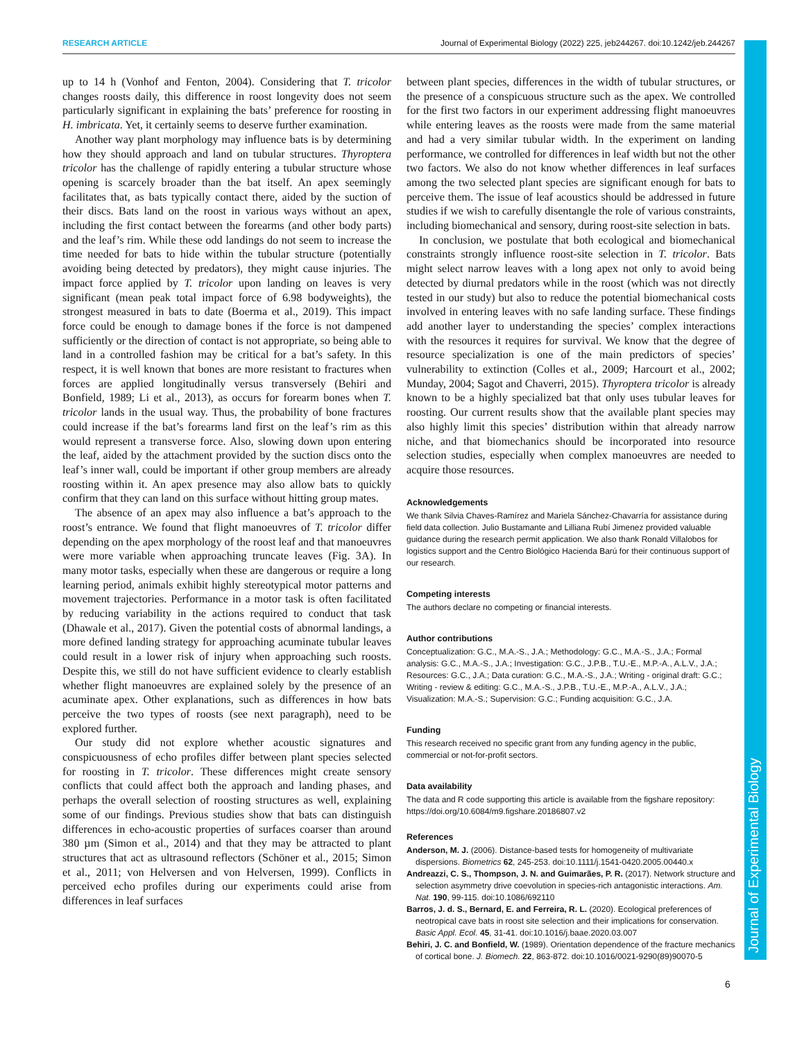RESEARCH ARTICLE Journal of Experimental Biology (2022) 225, jeb244267. doi:10.1242/jeb.244267
Journal of Experimental Biology
up to 14 h (Vonhof and Fenton, 2004). Considering that T. tricolor changes roosts daily, this difference in roost longevity does not seem particularly significant in explaining the bats’ preference for roosting in H. imbricata. Yet, it certainly seems to deserve further examination.
Another way plant morphology may influence bats is by determining how they should approach and land on tubular structures. Thyroptera tricolor has the challenge of rapidly entering a tubular structure whose opening is scarcely broader than the bat itself. An apex seemingly facilitates that, as bats typically contact there, aided by the suction of their discs. Bats land on the roost in various ways without an apex, including the first contact between the forearms (and other body parts) and the leaf’s rim. While these odd landings do not seem to increase the time needed for bats to hide within the tubular structure (potentially avoiding being detected by predators), they might cause injuries. The impact force applied by T. tricolor upon landing on leaves is very significant (mean peak total impact force of 6.98 bodyweights), the strongest measured in bats to date (Boerma et al., 2019). This impact force could be enough to damage bones if the force is not dampened sufficiently or the direction of contact is not appropriate, so being able to land in a controlled fashion may be critical for a bat’s safety. In this respect, it is well known that bones are more resistant to fractures when forces are applied longitudinally versus transversely (Behiri and Bonfield, 1989; Li et al., 2013), as occurs for forearm bones when T. tricolor lands in the usual way. Thus, the probability of bone fractures could increase if the bat’s forearms land first on the leaf’s rim as this would represent a transverse force. Also, slowing down upon entering the leaf, aided by the attachment provided by the suction discs onto the leaf’s inner wall, could be important if other group members are already roosting within it. An apex presence may also allow bats to quickly confirm that they can land on this surface without hitting group mates.
The absence of an apex may also influence a bat’s approach to the roost’s entrance. We found that flight manoeuvres of T. tricolor differ depending on the apex morphology of the roost leaf and that manoeuvres were more variable when approaching truncate leaves (Fig. 3A). In many motor tasks, especially when these are dangerous or require a long learning period, animals exhibit highly stereotypical motor patterns and movement trajectories. Performance in a motor task is often facilitated by reducing variability in the actions required to conduct that task (Dhawale et al., 2017). Given the potential costs of abnormal landings, a more defined landing strategy for approaching acuminate tubular leaves could result in a lower risk of injury when approaching such roosts. Despite this, we still do not have sufficient evidence to clearly establish whether flight manoeuvres are explained solely by the presence of an acuminate apex. Other explanations, such as differences in how bats perceive the two types of roosts (see next paragraph), need to be explored further.
Our study did not explore whether acoustic signatures and conspicuousness of echo profiles differ between plant species selected for roosting in T. tricolor. These differences might create sensory conflicts that could affect both the approach and landing phases, and perhaps the overall selection of roosting structures as well, explaining some of our findings. Previous studies show that bats can distinguish differences in echo-acoustic properties of surfaces coarser than around 380 µm (Simon et al., 2014) and that they may be attracted to plant structures that act as ultrasound reflectors (Schöner et al., 2015; Simon et al., 2011; von Helversen and von Helversen, 1999). Conflicts in perceived echo profiles during our experiments could arise from differences in leaf surfaces
between plant species, differences in the width of tubular structures, or the presence of a conspicuous structure such as the apex. We controlled for the first two factors in our experiment addressing flight manoeuvres while entering leaves as the roosts were made from the same material and had a very similar tubular width. In the experiment on landing performance, we controlled for differences in leaf width but not the other two factors. We also do not know whether differences in leaf surfaces among the two selected plant species are significant enough for bats to perceive them. The issue of leaf acoustics should be addressed in future studies if we wish to carefully disentangle the role of various constraints, including biomechanical and sensory, during roost-site selection in bats.
In conclusion, we postulate that both ecological and biomechanical constraints strongly influence roost-site selection in T. tricolor. Bats might select narrow leaves with a long apex not only to avoid being detected by diurnal predators while in the roost (which was not directly tested in our study) but also to reduce the potential biomechanical costs involved in entering leaves with no safe landing surface. These findings add another layer to understanding the species’ complex interactions with the resources it requires for survival. We know that the degree of resource specialization is one of the main predictors of species’ vulnerability to extinction (Colles et al., 2009; Harcourt et al., 2002; Munday, 2004; Sagot and Chaverri, 2015). Thyroptera tricolor is already known to be a highly specialized bat that only uses tubular leaves for roosting. Our current results show that the available plant species may also highly limit this species’ distribution within that already narrow niche, and that biomechanics should be incorporated into resource selection studies, especially when complex manoeuvres are needed to acquire those resources.
Acknowledgements
We thank Silvia Chaves-Ramírez and Mariela Sánchez-Chavarría for assistance during field data collection. Julio Bustamante and Lilliana Rubí Jimenez provided valuable guidance during the research permit application. We also thank Ronald Villalobos for logistics support and the Centro Biológico Hacienda Barú for their continuous support of our research.
Competing interests
The authors declare no competing or financial interests.
Author contributions
Conceptualization: G.C., M.A.-S., J.A.; Methodology: G.C., M.A.-S., J.A.; Formal analysis: G.C., M.A.-S., J.A.; Investigation: G.C., J.P.B., T.U.-E., M.P.-A., A.L.V., J.A.; Resources: G.C., J.A.; Data curation: G.C., M.A.-S., J.A.; Writing - original draft: G.C.; Writing - review & editing: G.C., M.A.-S., J.P.B., T.U.-E., M.P.-A., A.L.V., J.A.; Visualization: M.A.-S.; Supervision: G.C.; Funding acquisition: G.C., J.A.
Funding
This research received no specific grant from any funding agency in the public, commercial or not-for-profit sectors.
Data availability
The data and R code supporting this article is available from the figshare repository: https://doi.org/10.6084/m9.figshare.20186807.v2
References
Anderson, M. J. (2006). Distance-based tests for homogeneity of multivariate dispersions. Biometrics 62, 245-253. doi:10.1111/j.1541-0420.2005.00440.x
Andreazzi, C. S., Thompson, J. N. and Guimarães, P. R. (2017). Network structure and selection asymmetry drive coevolution in species-rich antagonistic interactions. Am. Nat. 190, 99-115. doi:10.1086/692110
Barros, J. d. S., Bernard, E. and Ferreira, R. L. (2020). Ecological preferences of neotropical cave bats in roost site selection and their implications for conservation. Basic Appl. Ecol. 45, 31-41. doi:10.1016/j.baae.2020.03.007
Behiri, J. C. and Bonfield, W. (1989). Orientation dependence of the fracture mechanics of cortical bone. J. Biomech. 22, 863-872. doi:10.1016/0021-9290(89)90070-5
6